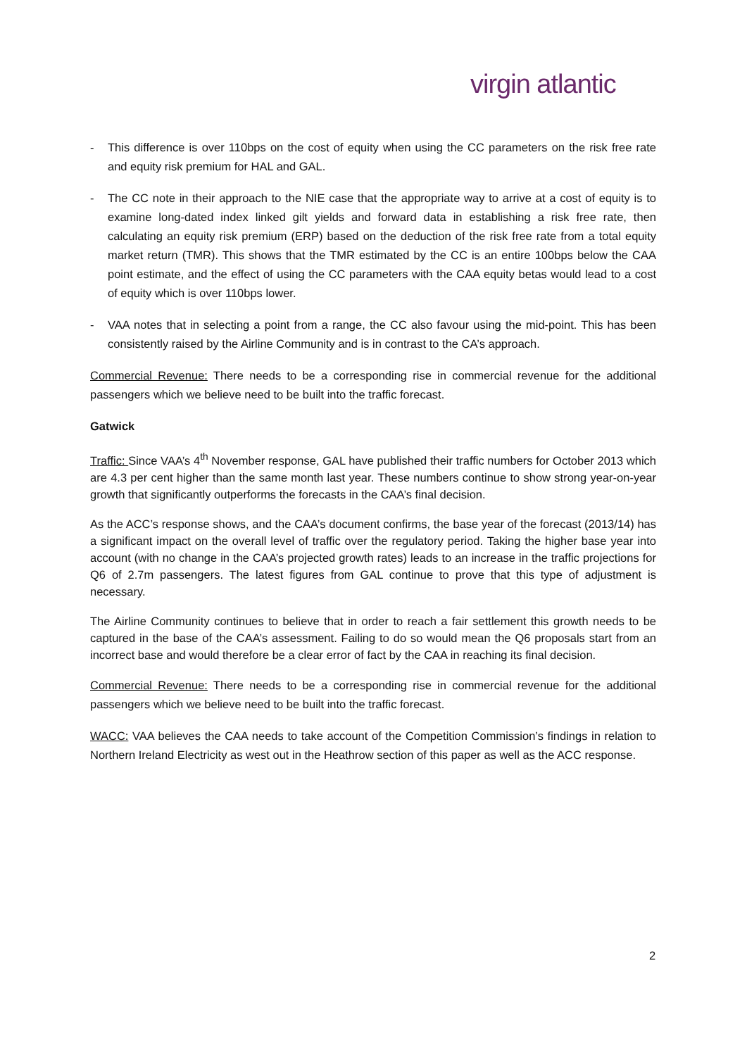virgin atlantic
- This difference is over 110bps on the cost of equity when using the CC parameters on the risk free rate and equity risk premium for HAL and GAL.
- The CC note in their approach to the NIE case that the appropriate way to arrive at a cost of equity is to examine long-dated index linked gilt yields and forward data in establishing a risk free rate, then calculating an equity risk premium (ERP) based on the deduction of the risk free rate from a total equity market return (TMR). This shows that the TMR estimated by the CC is an entire 100bps below the CAA point estimate, and the effect of using the CC parameters with the CAA equity betas would lead to a cost of equity which is over 110bps lower.
- VAA notes that in selecting a point from a range, the CC also favour using the mid-point. This has been consistently raised by the Airline Community and is in contrast to the CA’s approach.
Commercial Revenue: There needs to be a corresponding rise in commercial revenue for the additional passengers which we believe need to be built into the traffic forecast.
Gatwick
Traffic: Since VAA’s 4<sup>th</sup> November response, GAL have published their traffic numbers for October 2013 which are 4.3 per cent higher than the same month last year. These numbers continue to show strong year-on-year growth that significantly outperforms the forecasts in the CAA’s final decision.
As the ACC’s response shows, and the CAA’s document confirms, the base year of the forecast (2013/14) has a significant impact on the overall level of traffic over the regulatory period. Taking the higher base year into account (with no change in the CAA’s projected growth rates) leads to an increase in the traffic projections for Q6 of 2.7m passengers. The latest figures from GAL continue to prove that this type of adjustment is necessary.
The Airline Community continues to believe that in order to reach a fair settlement this growth needs to be captured in the base of the CAA’s assessment. Failing to do so would mean the Q6 proposals start from an incorrect base and would therefore be a clear error of fact by the CAA in reaching its final decision.
Commercial Revenue: There needs to be a corresponding rise in commercial revenue for the additional passengers which we believe need to be built into the traffic forecast.
WACC: VAA believes the CAA needs to take account of the Competition Commission’s findings in relation to Northern Ireland Electricity as west out in the Heathrow section of this paper as well as the ACC response.
2